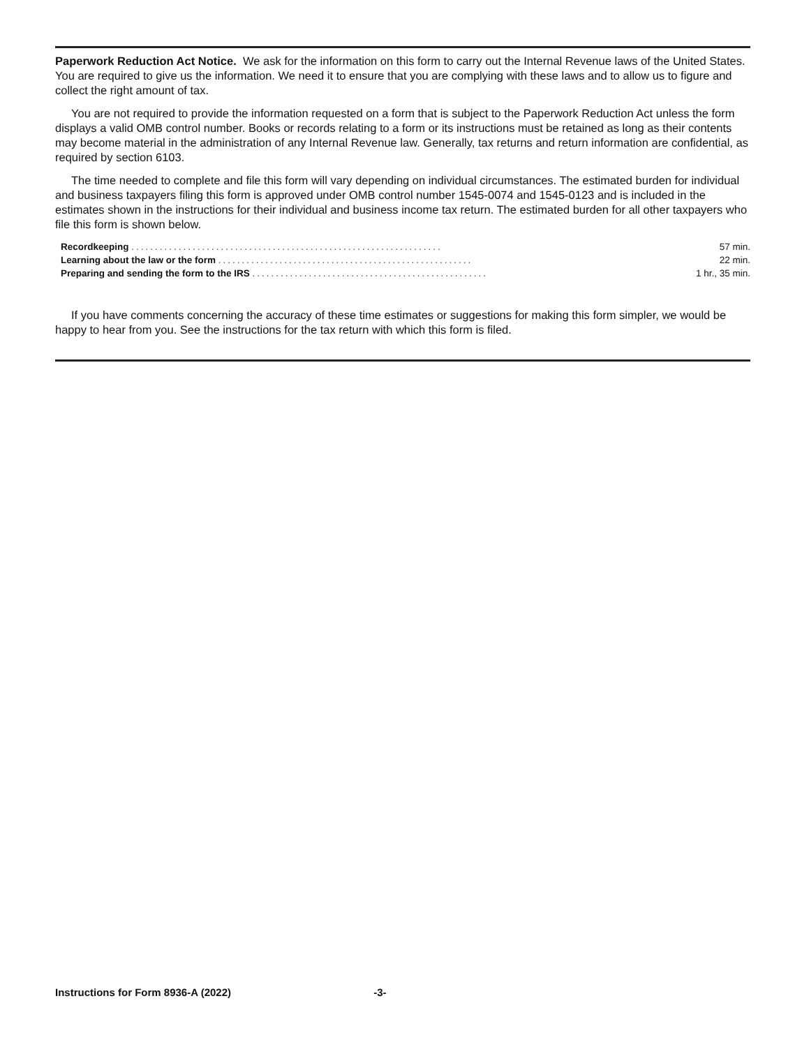Paperwork Reduction Act Notice. We ask for the information on this form to carry out the Internal Revenue laws of the United States. You are required to give us the information. We need it to ensure that you are complying with these laws and to allow us to figure and collect the right amount of tax.
You are not required to provide the information requested on a form that is subject to the Paperwork Reduction Act unless the form displays a valid OMB control number. Books or records relating to a form or its instructions must be retained as long as their contents may become material in the administration of any Internal Revenue law. Generally, tax returns and return information are confidential, as required by section 6103.
The time needed to complete and file this form will vary depending on individual circumstances. The estimated burden for individual and business taxpayers filing this form is approved under OMB control number 1545-0074 and 1545-0123 and is included in the estimates shown in the instructions for their individual and business income tax return. The estimated burden for all other taxpayers who file this form is shown below.
| Recordkeeping .................................................................. | 57 min. |
| Learning about the law or the form ...................................................... | 22 min. |
| Preparing and sending the form to the IRS .................................................. | 1 hr., 35 min. |
If you have comments concerning the accuracy of these time estimates or suggestions for making this form simpler, we would be happy to hear from you. See the instructions for the tax return with which this form is filed.
Instructions for Form 8936-A (2022) -3-